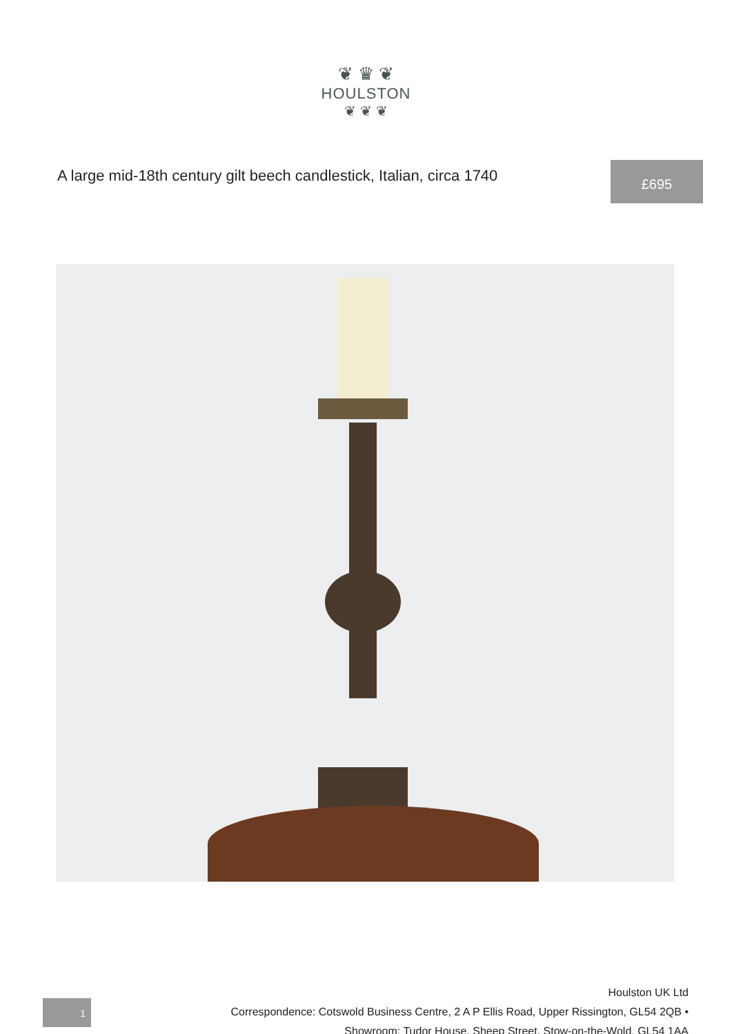❦ ♛ ❦
HOULSTON
❦ ❦ ❦
A large mid-18th century gilt beech candlestick, Italian, circa 1740
£695
Houlston UK Ltd
Correspondence: Cotswold Business Centre, 2 A P Ellis Road, Upper Rissington, GL54 2QB •
Showroom: Tudor House, Sheep Street, Stow-on-the-Wold, GL54 1AA
1